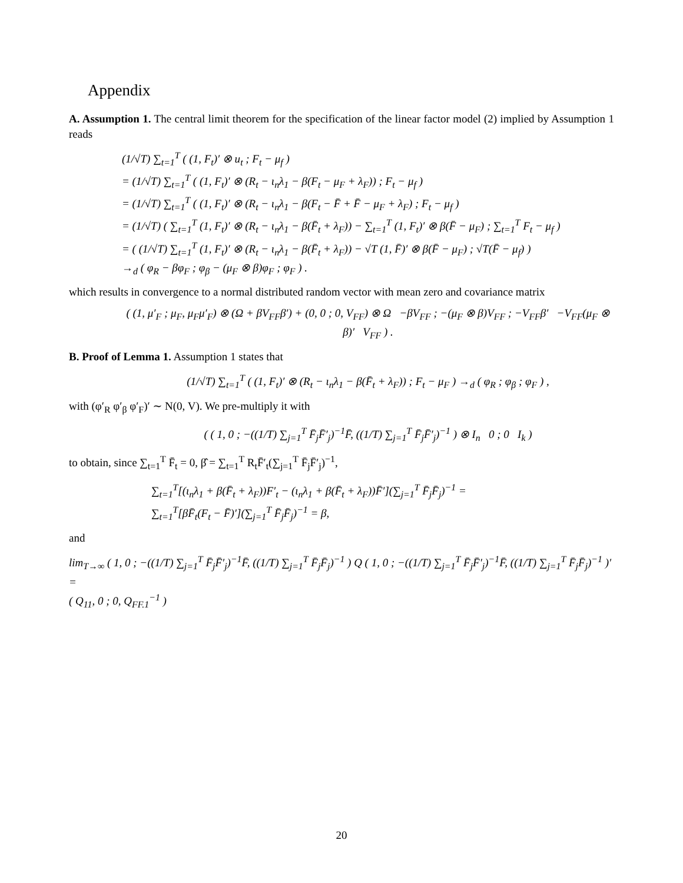Appendix
A. Assumption 1. The central limit theorem for the specification of the linear factor model (2) implied by Assumption 1 reads
(1/√T) ∑<sub>t=1</sub><sup>T</sup> ( (1, F<sub>t</sub>)′ ⊗ u<sub>t</sub> ; F<sub>t</sub> − μ<sub>f</sub> )
= (1/√T) ∑<sub>t=1</sub><sup>T</sup> ( (1, F<sub>t</sub>)′ ⊗ (R<sub>t</sub> − ι<sub>n</sub>λ<sub>1</sub> − β(F<sub>t</sub> − μ<sub>F</sub> + λ<sub>F</sub>)) ; F<sub>t</sub> − μ<sub>f</sub> )
= (1/√T) ∑<sub>t=1</sub><sup>T</sup> ( (1, F<sub>t</sub>)′ ⊗ (R<sub>t</sub> − ι<sub>n</sub>λ<sub>1</sub> − β(F<sub>t</sub> − F̄ + F̄ − μ<sub>F</sub> + λ<sub>F</sub>) ; F<sub>t</sub> − μ<sub>f</sub> )
= (1/√T) ( ∑<sub>t=1</sub><sup>T</sup> (1, F<sub>t</sub>)′ ⊗ (R<sub>t</sub> − ι<sub>n</sub>λ<sub>1</sub> − β(F̄<sub>t</sub> + λ<sub>F</sub>)) − ∑<sub>t=1</sub><sup>T</sup> (1, F<sub>t</sub>)′ ⊗ β(F̄ − μ<sub>F</sub>) ; ∑<sub>t=1</sub><sup>T</sup> F<sub>t</sub> − μ<sub>f</sub> )
= ( (1/√T) ∑<sub>t=1</sub><sup>T</sup> (1, F<sub>t</sub>)′ ⊗ (R<sub>t</sub> − ι<sub>n</sub>λ<sub>1</sub> − β(F̄<sub>t</sub> + λ<sub>F</sub>)) − √T (1, F̄)′ ⊗ β(F̄ − μ<sub>F</sub>) ; √T(F̄ − μ<sub>f</sub>) )
→<sub>d</sub> ( φ<sub>R</sub> − βφ<sub>F</sub> ; φ<sub>β</sub> − (μ<sub>F</sub> ⊗ β)φ<sub>F</sub> ; φ<sub>F</sub> ) .
which results in convergence to a normal distributed random vector with mean zero and covariance matrix
( (1, μ′<sub>F</sub> ; μ<sub>F</sub>, μ<sub>F</sub>μ′<sub>F</sub>) ⊗ (Ω + βV<sub>FF</sub>β′) + (0, 0 ; 0, V<sub>FF</sub>) ⊗ Ω −βV<sub>FF</sub> ; −(μ<sub>F</sub> ⊗ β)V<sub>FF</sub> ; −V<sub>FF</sub>β′ −V<sub>FF</sub>(μ<sub>F</sub> ⊗ β)′ V<sub>FF</sub> ) .
B. Proof of Lemma 1. Assumption 1 states that
(1/√T) ∑<sub>t=1</sub><sup>T</sup> ( (1, F<sub>t</sub>)′ ⊗ (R<sub>t</sub> − ι<sub>n</sub>λ<sub>1</sub> − β(F̄<sub>t</sub> + λ<sub>F</sub>)) ; F<sub>t</sub> − μ<sub>F</sub> ) →<sub>d</sub> ( φ<sub>R</sub> ; φ<sub>β</sub> ; φ<sub>F</sub> ) ,
with (φ′<sub>R</sub> φ′<sub>β</sub> φ′<sub>F</sub>)′ ∼ N(0, V). We pre-multiply it with
( ( 1, 0 ; −((1/T) ∑<sub>j=1</sub><sup>T</sup> F̄<sub>j</sub>F̄′<sub>j</sub>)<sup>−1</sup>F̄, ((1/T) ∑<sub>j=1</sub><sup>T</sup> F̄<sub>j</sub>F̄′<sub>j</sub>)<sup>−1</sup> ) ⊗ I<sub>n</sub> 0 ; 0 I<sub>k</sub> )
to obtain, since ∑<sub>t=1</sub><sup>T</sup> F̄<sub>t</sub> = 0, β̂ = ∑<sub>t=1</sub><sup>T</sup> R<sub>t</sub>F̄′<sub>t</sub>(∑<sub>j=1</sub><sup>T</sup> F̄<sub>j</sub>F̄′<sub>j</sub>)<sup>−1</sup>,
∑<sub>t=1</sub><sup>T</sup>[(ι<sub>n</sub>λ<sub>1</sub> + β(F̄<sub>t</sub> + λ<sub>F</sub>))F′<sub>t</sub> − (ι<sub>n</sub>λ<sub>1</sub> + β(F̄<sub>t</sub> + λ<sub>F</sub>))F̄′](∑<sub>j=1</sub><sup>T</sup> F̄<sub>j</sub>F̄<sub>j</sub>)<sup>−1</sup> =
∑<sub>t=1</sub><sup>T</sup>[βF̄<sub>t</sub>(F<sub>t</sub> − F̄)′](∑<sub>j=1</sub><sup>T</sup> F̄<sub>j</sub>F̄<sub>j</sub>)<sup>−1</sup> = β,
and
lim<sub>T→∞</sub> ( 1, 0 ; −((1/T) ∑<sub>j=1</sub><sup>T</sup> F̄<sub>j</sub>F̄′<sub>j</sub>)<sup>−1</sup>F̄, ((1/T) ∑<sub>j=1</sub><sup>T</sup> F̄<sub>j</sub>F̄<sub>j</sub>)<sup>−1</sup> ) Q ( 1, 0 ; −((1/T) ∑<sub>j=1</sub><sup>T</sup> F̄<sub>j</sub>F̄′<sub>j</sub>)<sup>−1</sup>F̄, ((1/T) ∑<sub>j=1</sub><sup>T</sup> F̄<sub>j</sub>F̄<sub>j</sub>)<sup>−1</sup> )′ =
( Q<sub>11</sub>, 0 ; 0, Q<sub>FF.1</sub><sup>−1</sup> )
20